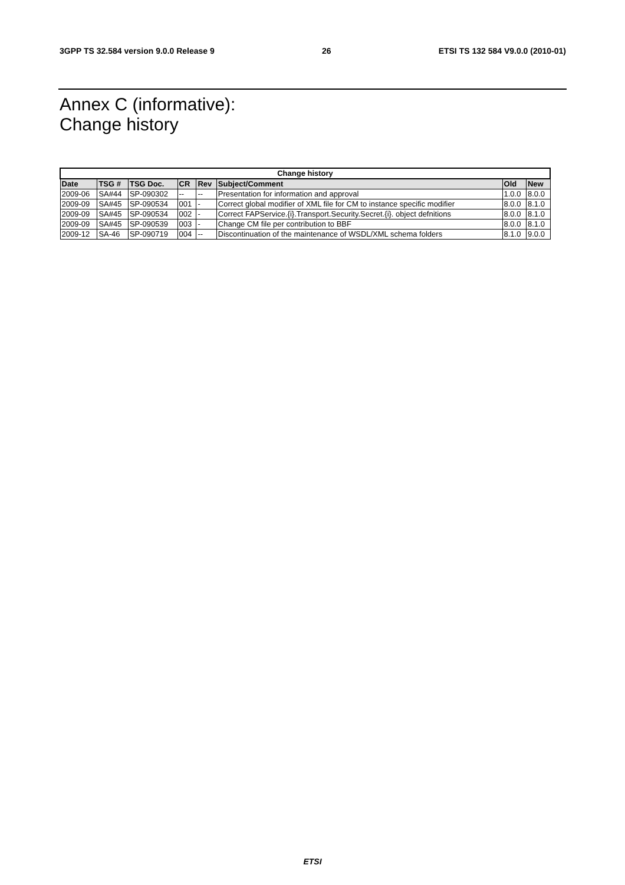3GPP TS 32.584 version 9.0.0 Release 9 26 ETSI TS 132 584 V9.0.0 (2010-01)
Annex C (informative):
Change history
| Change history | | | | | | | |
| Date | TSG # | TSG Doc. | CR | Rev | Subject/Comment | Old | New |
| 2009-06 | SA#44 | SP-090302 | -- | -- | Presentation for information and approval | 1.0.0 | 8.0.0 |
| 2009-09 | SA#45 | SP-090534 | 001 | - | Correct global modifier of XML file for CM to instance specific modifier | 8.0.0 | 8.1.0 |
| 2009-09 | SA#45 | SP-090534 | 002 | - | Correct FAPService.{i}.Transport.Security.Secret.{i}. object defnitions | 8.0.0 | 8.1.0 |
| 2009-09 | SA#45 | SP-090539 | 003 | - | Change CM file per contribution to BBF | 8.0.0 | 8.1.0 |
| 2009-12 | SA-46 | SP-090719 | 004 | -- | Discontinuation of the maintenance of WSDL/XML schema folders | 8.1.0 | 9.0.0 |
ETSI